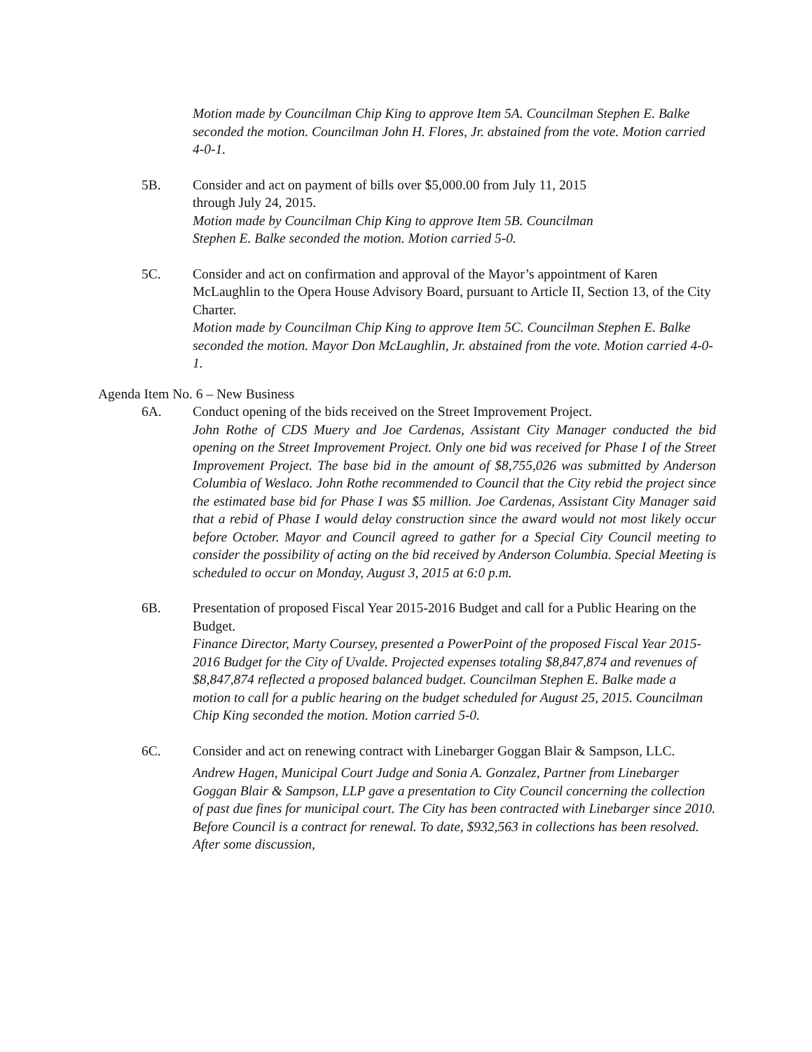Motion made by Councilman Chip King to approve Item 5A. Councilman Stephen E. Balke seconded the motion. Councilman John H. Flores, Jr. abstained from the vote. Motion carried 4-0-1.
5B. Consider and act on payment of bills over $5,000.00 from July 11, 2015
through July 24, 2015.
Motion made by Councilman Chip King to approve Item 5B. Councilman
Stephen E. Balke seconded the motion. Motion carried 5-0.
5C. Consider and act on confirmation and approval of the Mayor’s appointment of Karen McLaughlin to the Opera House Advisory Board, pursuant to Article II, Section 13, of the City Charter.
Motion made by Councilman Chip King to approve Item 5C. Councilman Stephen E. Balke seconded the motion. Mayor Don McLaughlin, Jr. abstained from the vote. Motion carried 4-0-1.
Agenda Item No. 6 – New Business
6A. Conduct opening of the bids received on the Street Improvement Project.
John Rothe of CDS Muery and Joe Cardenas, Assistant City Manager conducted the bid opening on the Street Improvement Project. Only one bid was received for Phase I of the Street Improvement Project. The base bid in the amount of $8,755,026 was submitted by Anderson Columbia of Weslaco. John Rothe recommended to Council that the City rebid the project since the estimated base bid for Phase I was $5 million. Joe Cardenas, Assistant City Manager said that a rebid of Phase I would delay construction since the award would not most likely occur before October. Mayor and Council agreed to gather for a Special City Council meeting to consider the possibility of acting on the bid received by Anderson Columbia. Special Meeting is scheduled to occur on Monday, August 3, 2015 at 6:0 p.m.
6B. Presentation of proposed Fiscal Year 2015-2016 Budget and call for a Public Hearing on the Budget.
Finance Director, Marty Coursey, presented a PowerPoint of the proposed Fiscal Year 2015-2016 Budget for the City of Uvalde. Projected expenses totaling $8,847,874 and revenues of $8,847,874 reflected a proposed balanced budget. Councilman Stephen E. Balke made a motion to call for a public hearing on the budget scheduled for August 25, 2015. Councilman Chip King seconded the motion. Motion carried 5-0.
6C. Consider and act on renewing contract with Linebarger Goggan Blair & Sampson, LLC.
Andrew Hagen, Municipal Court Judge and Sonia A. Gonzalez, Partner from Linebarger Goggan Blair & Sampson, LLP gave a presentation to City Council concerning the collection of past due fines for municipal court. The City has been contracted with Linebarger since 2010. Before Council is a contract for renewal. To date, $932,563 in collections has been resolved. After some discussion,